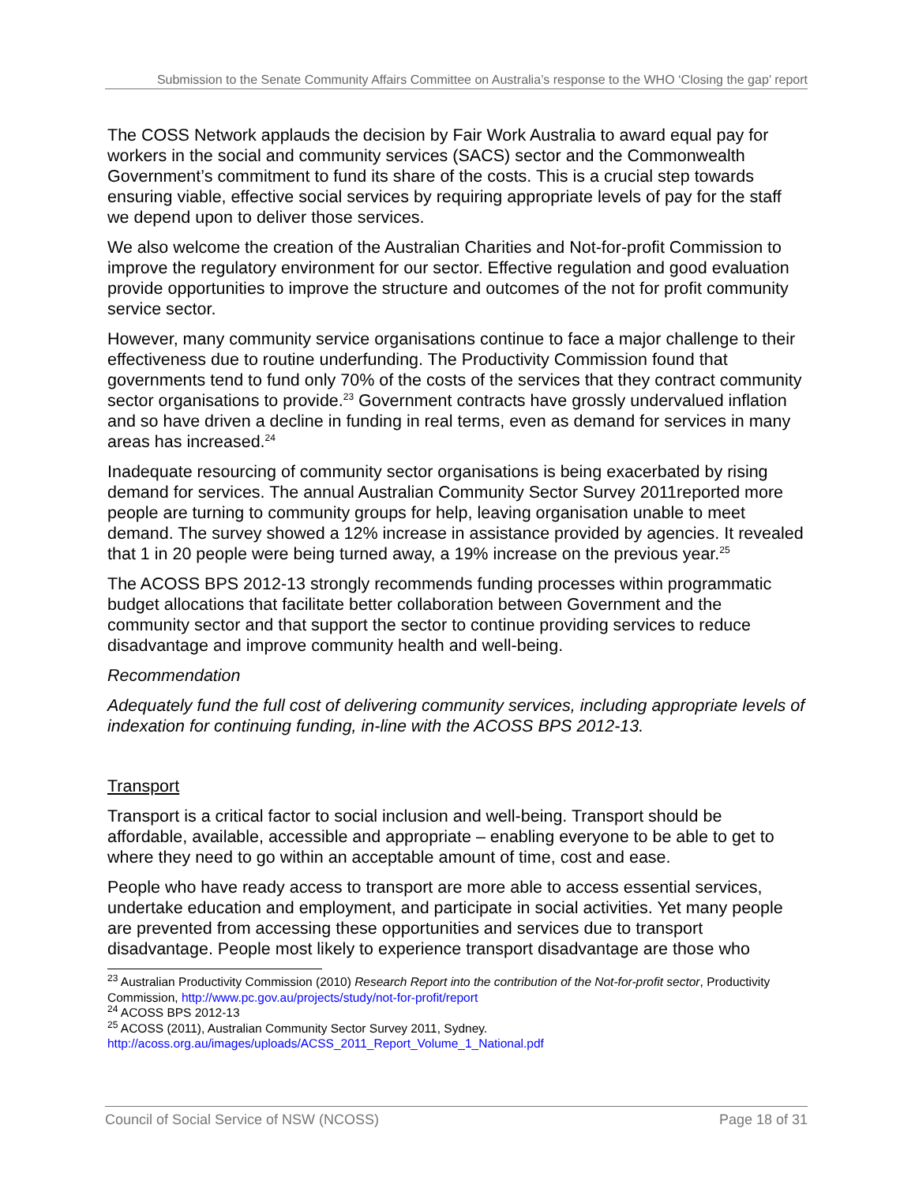Submission to the Senate Community Affairs Committee on Australia’s response to the WHO ‘Closing the gap’ report
The COSS Network applauds the decision by Fair Work Australia to award equal pay for workers in the social and community services (SACS) sector and the Commonwealth Government’s commitment to fund its share of the costs. This is a crucial step towards ensuring viable, effective social services by requiring appropriate levels of pay for the staff we depend upon to deliver those services.
We also welcome the creation of the Australian Charities and Not-for-profit Commission to improve the regulatory environment for our sector. Effective regulation and good evaluation provide opportunities to improve the structure and outcomes of the not for profit community service sector.
However, many community service organisations continue to face a major challenge to their effectiveness due to routine underfunding. The Productivity Commission found that governments tend to fund only 70% of the costs of the services that they contract community sector organisations to provide.<sup>23</sup> Government contracts have grossly undervalued inflation and so have driven a decline in funding in real terms, even as demand for services in many areas has increased.<sup>24</sup>
Inadequate resourcing of community sector organisations is being exacerbated by rising demand for services. The annual Australian Community Sector Survey 2011reported more people are turning to community groups for help, leaving organisation unable to meet demand. The survey showed a 12% increase in assistance provided by agencies. It revealed that 1 in 20 people were being turned away, a 19% increase on the previous year.<sup>25</sup>
The ACOSS BPS 2012-13 strongly recommends funding processes within programmatic budget allocations that facilitate better collaboration between Government and the community sector and that support the sector to continue providing services to reduce disadvantage and improve community health and well-being.
Recommendation
Adequately fund the full cost of delivering community services, including appropriate levels of indexation for continuing funding, in-line with the ACOSS BPS 2012-13.
Transport
Transport is a critical factor to social inclusion and well-being. Transport should be affordable, available, accessible and appropriate – enabling everyone to be able to get to where they need to go within an acceptable amount of time, cost and ease.
People who have ready access to transport are more able to access essential services, undertake education and employment, and participate in social activities. Yet many people are prevented from accessing these opportunities and services due to transport disadvantage. People most likely to experience transport disadvantage are those who
<sup>23</sup> Australian Productivity Commission (2010) Research Report into the contribution of the Not-for-profit sector, Productivity Commission, http://www.pc.gov.au/projects/study/not-for-profit/report
<sup>24</sup> ACOSS BPS 2012-13
<sup>25</sup> ACOSS (2011), Australian Community Sector Survey 2011, Sydney.
http://acoss.org.au/images/uploads/ACSS_2011_Report_Volume_1_National.pdf
Council of Social Service of NSW (NCOSS) Page 18 of 31